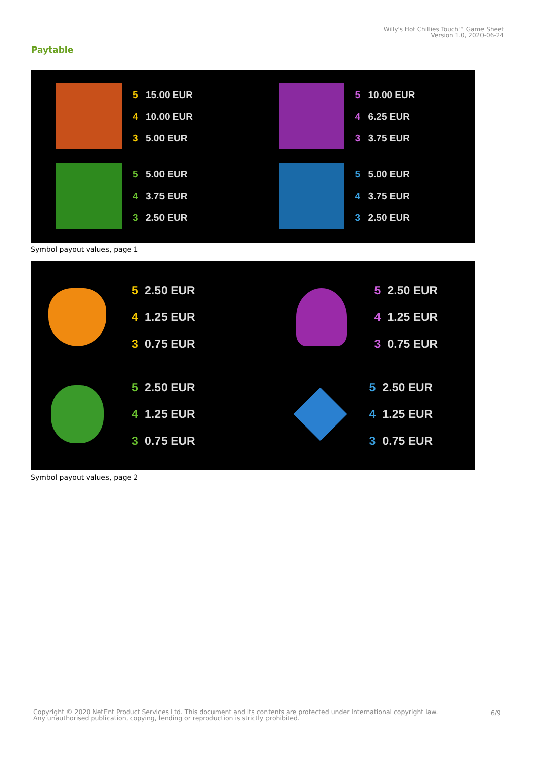Willy's Hot Chillies Touch™ Game Sheet
Version 1.0, 2020-06-24
Paytable
5 15.00 EUR
4 10.00 EUR
3 5.00 EUR
5 10.00 EUR
4 6.25 EUR
3 3.75 EUR
5 5.00 EUR
4 3.75 EUR
3 2.50 EUR
5 5.00 EUR
4 3.75 EUR
3 2.50 EUR
Symbol payout values, page 1
5 2.50 EUR
4 1.25 EUR
3 0.75 EUR
5 2.50 EUR
4 1.25 EUR
3 0.75 EUR
5 2.50 EUR
4 1.25 EUR
3 0.75 EUR
5 2.50 EUR
4 1.25 EUR
3 0.75 EUR
Symbol payout values, page 2
Copyright © 2020 NetEnt Product Services Ltd. This document and its contents are protected under International copyright law.
Any unauthorised publication, copying, lending or reproduction is strictly prohibited.
6/9